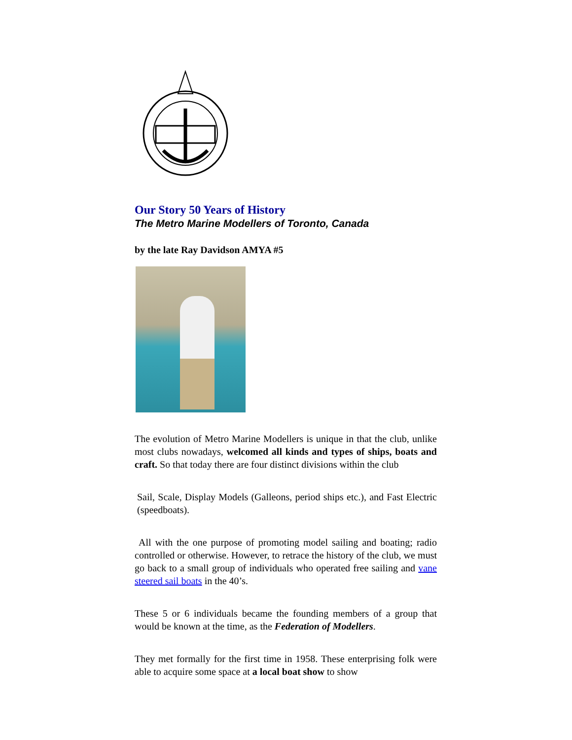Our Story 50 Years of History
The Metro Marine Modellers of Toronto, Canada
by the late Ray Davidson AMYA #5
The evolution of Metro Marine Modellers is unique in that the club, unlike most clubs nowadays, welcomed all kinds and types of ships, boats and craft. So that today there are four distinct divisions within the club
Sail, Scale, Display Models (Galleons, period ships etc.), and Fast Electric (speedboats).
All with the one purpose of promoting model sailing and boating; radio controlled or otherwise. However, to retrace the history of the club, we must go back to a small group of individuals who operated free sailing and vane steered sail boats in the 40’s.
These 5 or 6 individuals became the founding members of a group that would be known at the time, as the Federation of Modellers.
They met formally for the first time in 1958. These enterprising folk were able to acquire some space at a local boat show to show